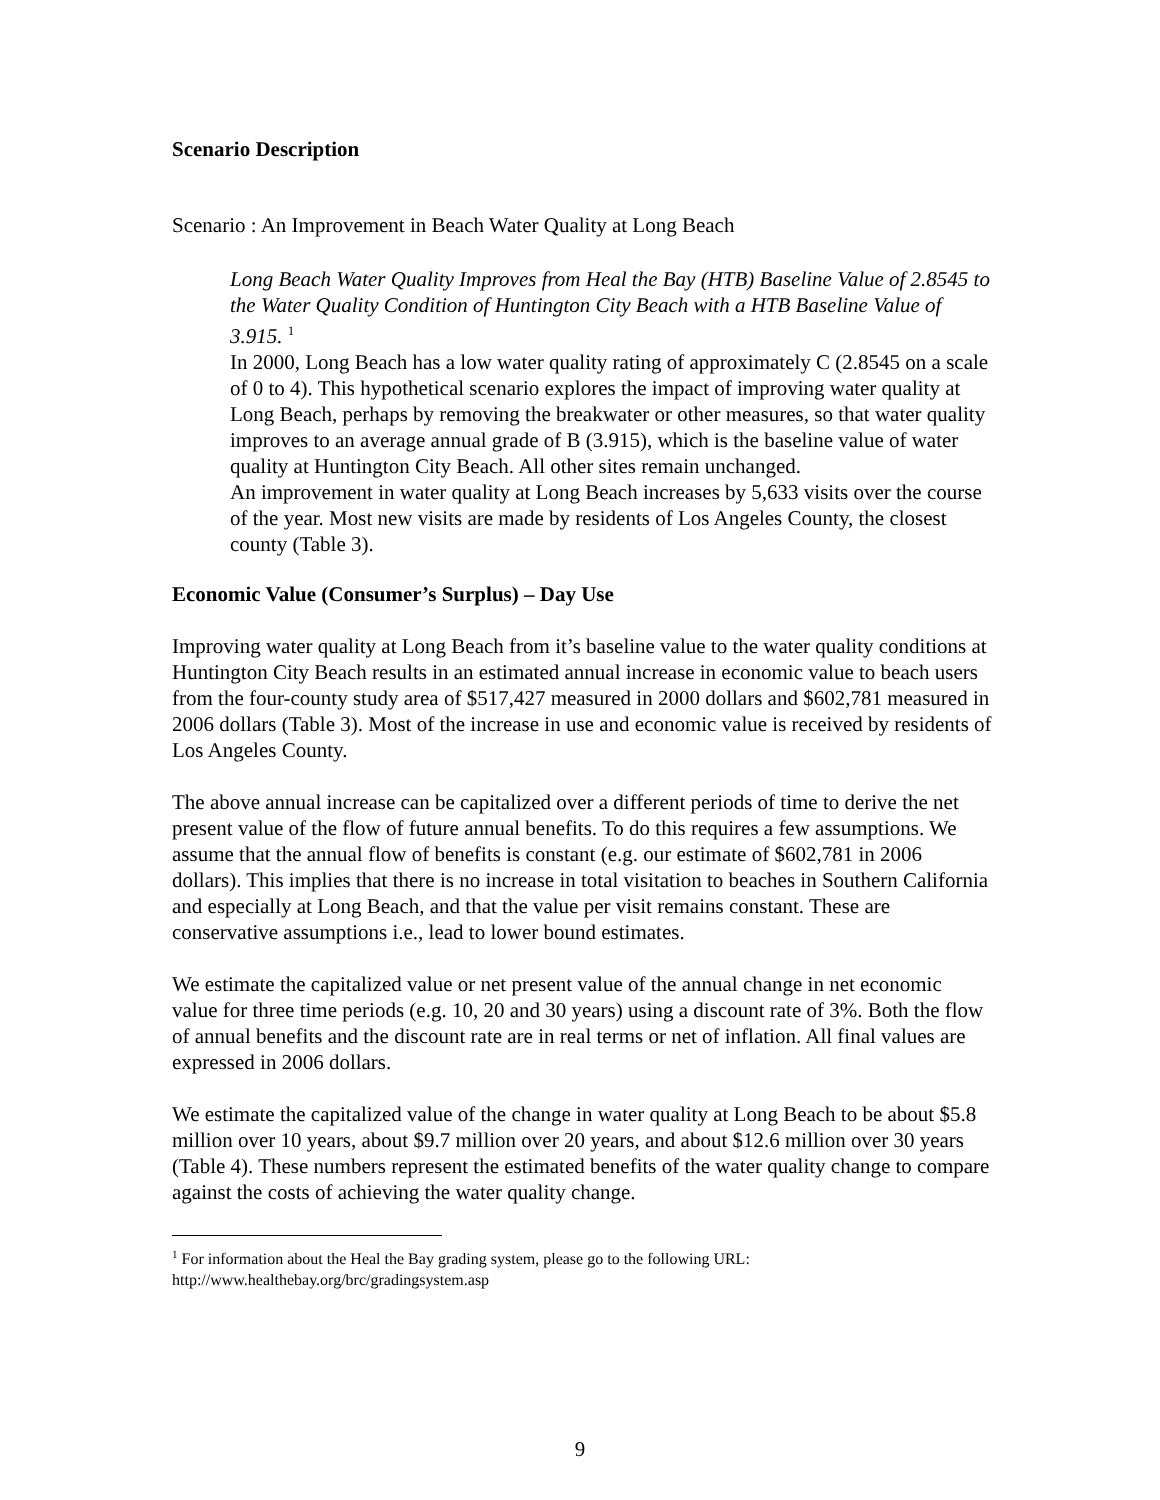Scenario Description
Scenario : An Improvement in Beach Water Quality at Long Beach
Long Beach Water Quality Improves from Heal the Bay (HTB) Baseline Value of 2.8545 to the Water Quality Condition of Huntington City Beach with a HTB Baseline Value of 3.915. <sup>1</sup>
In 2000, Long Beach has a low water quality rating of approximately C (2.8545 on a scale of 0 to 4). This hypothetical scenario explores the impact of improving water quality at Long Beach, perhaps by removing the breakwater or other measures, so that water quality improves to an average annual grade of B (3.915), which is the baseline value of water quality at Huntington City Beach. All other sites remain unchanged.
An improvement in water quality at Long Beach increases by 5,633 visits over the course of the year. Most new visits are made by residents of Los Angeles County, the closest county (Table 3).
Economic Value (Consumer’s Surplus) – Day Use
Improving water quality at Long Beach from it’s baseline value to the water quality conditions at Huntington City Beach results in an estimated annual increase in economic value to beach users from the four-county study area of $517,427 measured in 2000 dollars and $602,781 measured in 2006 dollars (Table 3). Most of the increase in use and economic value is received by residents of Los Angeles County.
The above annual increase can be capitalized over a different periods of time to derive the net present value of the flow of future annual benefits. To do this requires a few assumptions. We assume that the annual flow of benefits is constant (e.g. our estimate of $602,781 in 2006 dollars). This implies that there is no increase in total visitation to beaches in Southern California and especially at Long Beach, and that the value per visit remains constant. These are conservative assumptions i.e., lead to lower bound estimates.
We estimate the capitalized value or net present value of the annual change in net economic value for three time periods (e.g. 10, 20 and 30 years) using a discount rate of 3%. Both the flow of annual benefits and the discount rate are in real terms or net of inflation. All final values are expressed in 2006 dollars.
We estimate the capitalized value of the change in water quality at Long Beach to be about $5.8 million over 10 years, about $9.7 million over 20 years, and about $12.6 million over 30 years (Table 4). These numbers represent the estimated benefits of the water quality change to compare against the costs of achieving the water quality change.
<sup>1</sup> For information about the Heal the Bay grading system, please go to the following URL: http://www.healthebay.org/brc/gradingsystem.asp
9